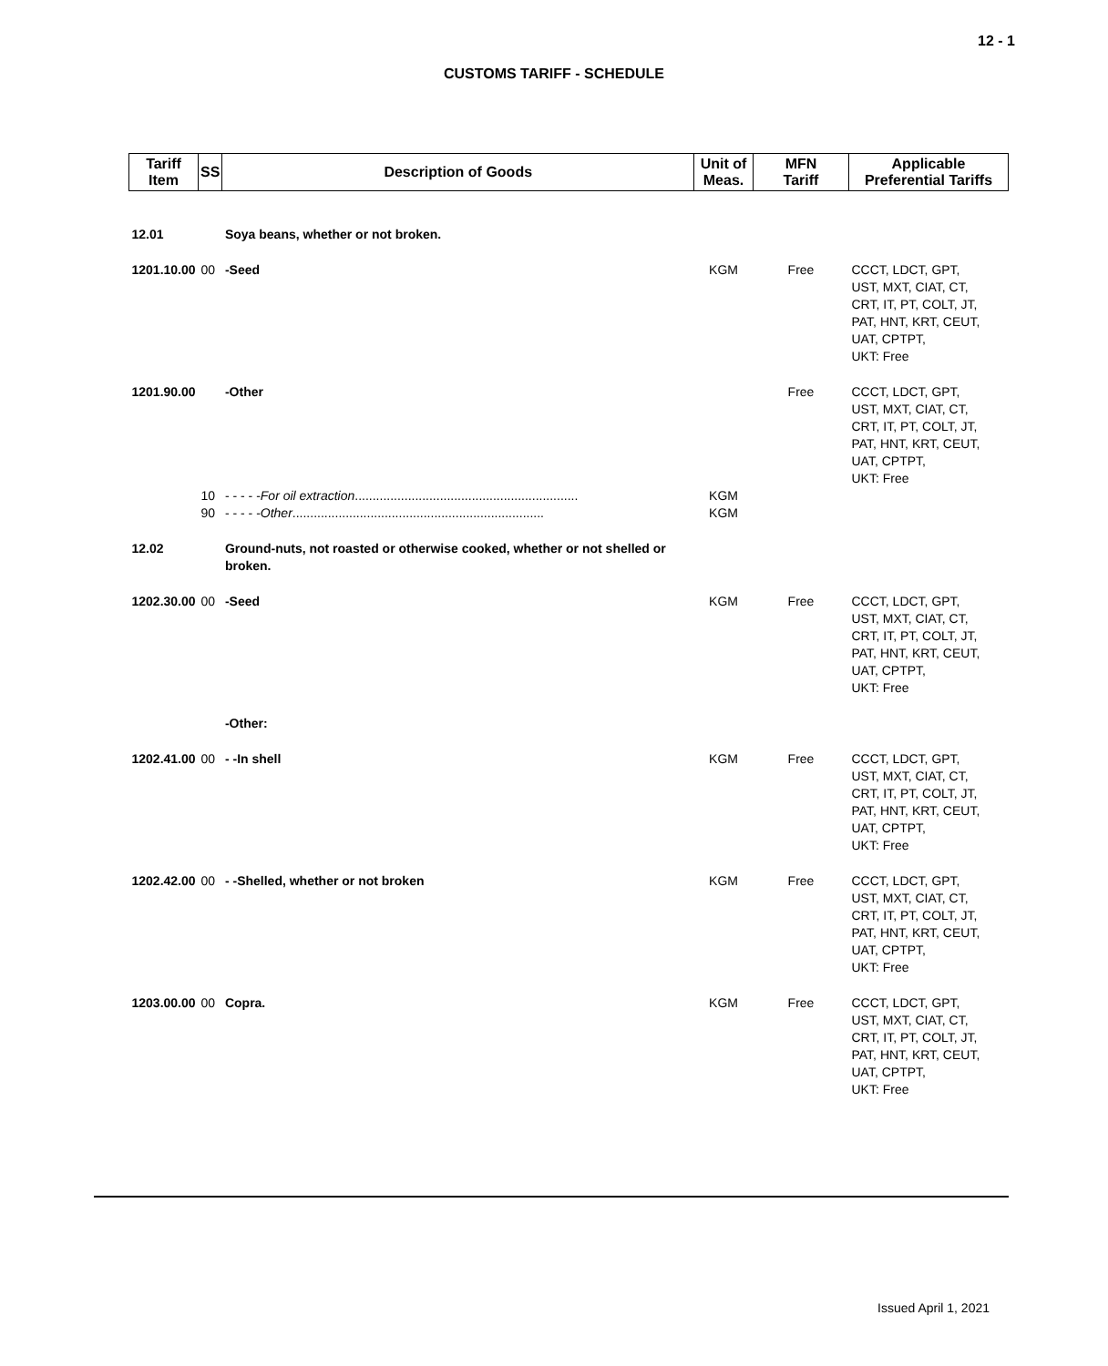12 - 1
CUSTOMS TARIFF - SCHEDULE
| Tariff Item | SS | Description of Goods | Unit of Meas. | MFN Tariff | Applicable Preferential Tariffs |
| --- | --- | --- | --- | --- | --- |
| 12.01 | | Soya beans, whether or not broken. | | | |
| 1201.10.00 | 00 | -Seed | KGM | Free | CCCT, LDCT, GPT, UST, MXT, CIAT, CT, CRT, IT, PT, COLT, JT, PAT, HNT, KRT, CEUT, UAT, CPTPT, UKT: Free |
| 1201.90.00 | | -Other | | Free | CCCT, LDCT, GPT, UST, MXT, CIAT, CT, CRT, IT, PT, COLT, JT, PAT, HNT, KRT, CEUT, UAT, CPTPT, UKT: Free |
| | 10 | - - - - - For oil extraction ............................................................... | KGM | | |
| | 90 | - - - - - Other ....................................................................... | KGM | | |
| 12.02 | | Ground-nuts, not roasted or otherwise cooked, whether or not shelled or broken. | | | |
| 1202.30.00 | 00 | -Seed | KGM | Free | CCCT, LDCT, GPT, UST, MXT, CIAT, CT, CRT, IT, PT, COLT, JT, PAT, HNT, KRT, CEUT, UAT, CPTPT, UKT: Free |
| | | -Other: | | | |
| 1202.41.00 | 00 | - -In shell | KGM | Free | CCCT, LDCT, GPT, UST, MXT, CIAT, CT, CRT, IT, PT, COLT, JT, PAT, HNT, KRT, CEUT, UAT, CPTPT, UKT: Free |
| 1202.42.00 | 00 | - -Shelled, whether or not broken | KGM | Free | CCCT, LDCT, GPT, UST, MXT, CIAT, CT, CRT, IT, PT, COLT, JT, PAT, HNT, KRT, CEUT, UAT, CPTPT, UKT: Free |
| 1203.00.00 | 00 | Copra. | KGM | Free | CCCT, LDCT, GPT, UST, MXT, CIAT, CT, CRT, IT, PT, COLT, JT, PAT, HNT, KRT, CEUT, UAT, CPTPT, UKT: Free |
Issued April 1, 2021